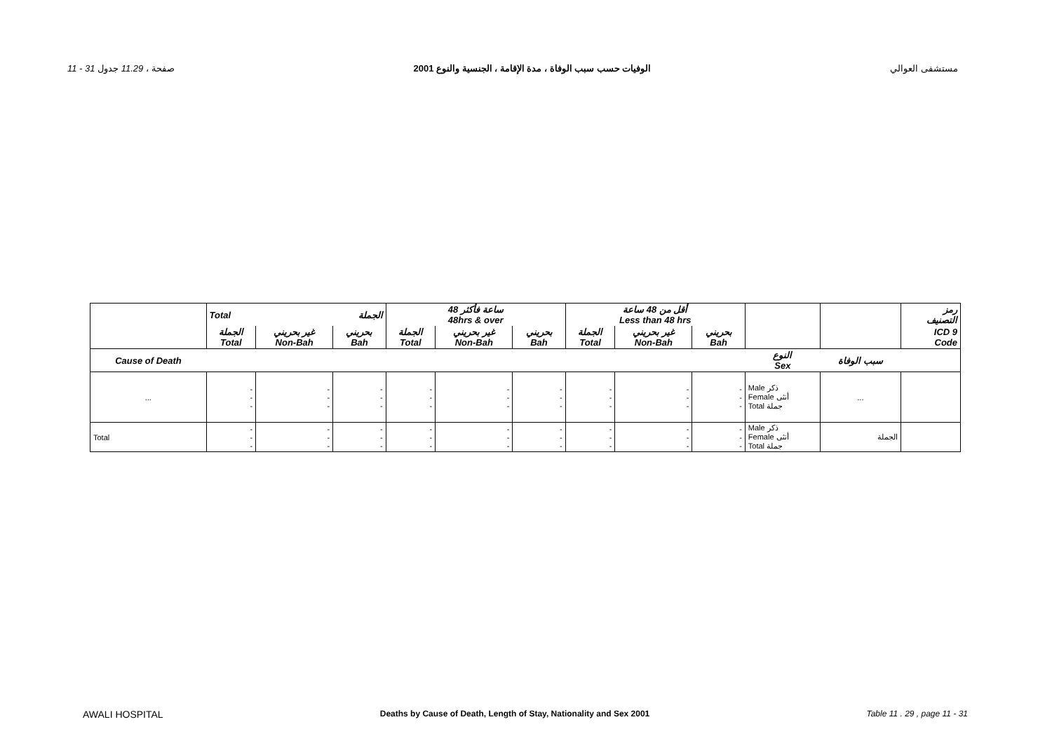11 - 31 صفحة ، 11.29 جدول الوفيات حسب سبب الوفاة ، مدة الإقامة ، الجنسية والنوع 2001 مستشفى العوالي
| | Total | | الجملة | 48 ساعة فأكثر 48hrs & over | | | أقل من 48 ساعة Less than 48 hrs | | | | | رمز التصنيف |
| | الجملة Total | غير بحريني Non-Bah | بحريني Bah | الجملة Total | غير بحريني Non-Bah | بحريني Bah | الجملة Total | غير بحريني Non-Bah | بحريني Bah | | | ICD 9 Code |
| Cause of Death | | | | | | | | | | النوع Sex | سبب الوفاة | |
| ... | - - - | - - - | - - - | - - - | - - - | - - - | - - - | - - - | - - - | Male ذكر Female أنثى Total جملة | ... | |
| Total | - - - | - - - | - - - | - - - | - - - | - - - | - - - | - - - | - - - | Male ذكر Female أنثى Total جملة | الجملة | |
AWALI HOSPITAL Deaths by Cause of Death, Length of Stay, Nationality and Sex 2001 Table 11 . 29 , page 11 - 31